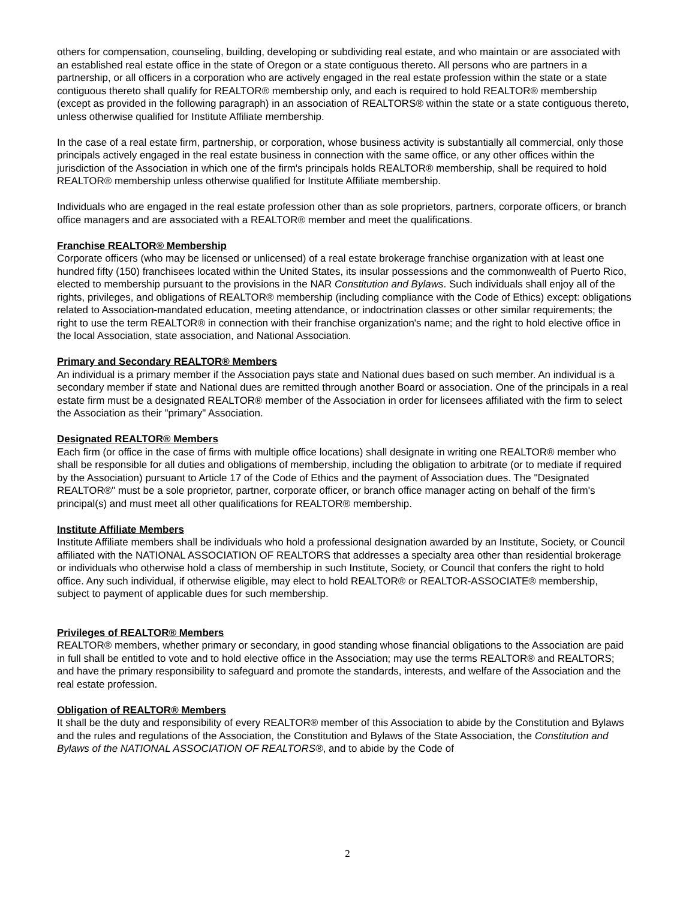others for compensation, counseling, building, developing or subdividing real estate, and who maintain or are associated with an established real estate office in the state of Oregon or a state contiguous thereto. All persons who are partners in a partnership, or all officers in a corporation who are actively engaged in the real estate profession within the state or a state contiguous thereto shall qualify for REALTOR® membership only, and each is required to hold REALTOR® membership (except as provided in the following paragraph) in an association of REALTORS® within the state or a state contiguous thereto, unless otherwise qualified for Institute Affiliate membership.
In the case of a real estate firm, partnership, or corporation, whose business activity is substantially all commercial, only those principals actively engaged in the real estate business in connection with the same office, or any other offices within the jurisdiction of the Association in which one of the firm's principals holds REALTOR® membership, shall be required to hold REALTOR® membership unless otherwise qualified for Institute Affiliate membership.
Individuals who are engaged in the real estate profession other than as sole proprietors, partners, corporate officers, or branch office managers and are associated with a REALTOR® member and meet the qualifications.
Franchise REALTOR® Membership
Corporate officers (who may be licensed or unlicensed) of a real estate brokerage franchise organization with at least one hundred fifty (150) franchisees located within the United States, its insular possessions and the commonwealth of Puerto Rico, elected to membership pursuant to the provisions in the NAR Constitution and Bylaws. Such individuals shall enjoy all of the rights, privileges, and obligations of REALTOR® membership (including compliance with the Code of Ethics) except: obligations related to Association-mandated education, meeting attendance, or indoctrination classes or other similar requirements; the right to use the term REALTOR® in connection with their franchise organization's name; and the right to hold elective office in the local Association, state association, and National Association.
Primary and Secondary REALTOR® Members
An individual is a primary member if the Association pays state and National dues based on such member. An individual is a secondary member if state and National dues are remitted through another Board or association. One of the principals in a real estate firm must be a designated REALTOR® member of the Association in order for licensees affiliated with the firm to select the Association as their "primary" Association.
Designated REALTOR® Members
Each firm (or office in the case of firms with multiple office locations) shall designate in writing one REALTOR® member who shall be responsible for all duties and obligations of membership, including the obligation to arbitrate (or to mediate if required by the Association) pursuant to Article 17 of the Code of Ethics and the payment of Association dues. The "Designated REALTOR®" must be a sole proprietor, partner, corporate officer, or branch office manager acting on behalf of the firm's principal(s) and must meet all other qualifications for REALTOR® membership.
Institute Affiliate Members
Institute Affiliate members shall be individuals who hold a professional designation awarded by an Institute, Society, or Council affiliated with the NATIONAL ASSOCIATION OF REALTORS that addresses a specialty area other than residential brokerage or individuals who otherwise hold a class of membership in such Institute, Society, or Council that confers the right to hold office. Any such individual, if otherwise eligible, may elect to hold REALTOR® or REALTOR-ASSOCIATE® membership, subject to payment of applicable dues for such membership.
Privileges of REALTOR® Members
REALTOR® members, whether primary or secondary, in good standing whose financial obligations to the Association are paid in full shall be entitled to vote and to hold elective office in the Association; may use the terms REALTOR® and REALTORS; and have the primary responsibility to safeguard and promote the standards, interests, and welfare of the Association and the real estate profession.
Obligation of REALTOR® Members
It shall be the duty and responsibility of every REALTOR® member of this Association to abide by the Constitution and Bylaws and the rules and regulations of the Association, the Constitution and Bylaws of the State Association, the Constitution and Bylaws of the NATIONAL ASSOCIATION OF REALTORS®, and to abide by the Code of
2